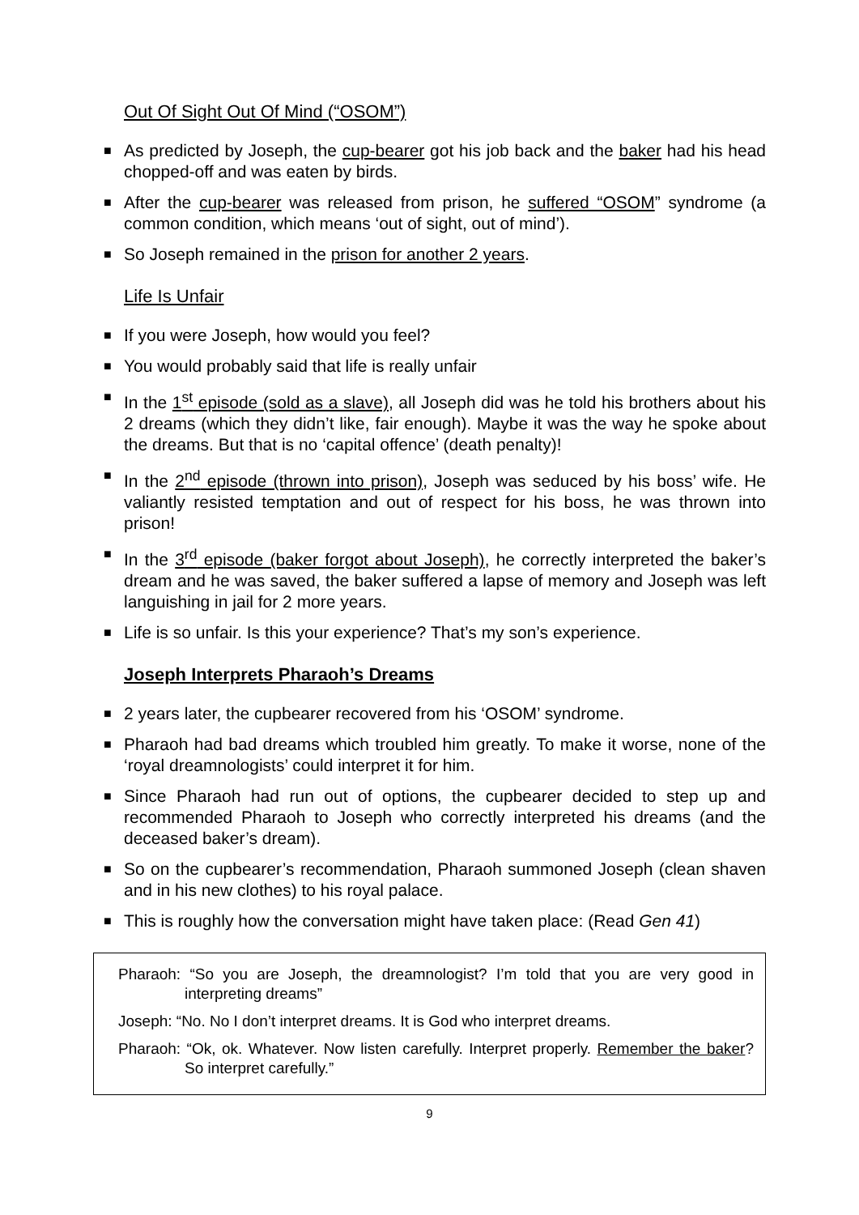Out Of Sight Out Of Mind (“OSOM”)
■ As predicted by Joseph, the cup-bearer got his job back and the baker had his head chopped-off and was eaten by birds.
■ After the cup-bearer was released from prison, he suffered “OSOM” syndrome (a common condition, which means ‘out of sight, out of mind’).
■ So Joseph remained in the prison for another 2 years.
Life Is Unfair
■ If you were Joseph, how would you feel?
■ You would probably said that life is really unfair
■ In the 1<sup>st</sup> episode (sold as a slave), all Joseph did was he told his brothers about his 2 dreams (which they didn’t like, fair enough). Maybe it was the way he spoke about the dreams. But that is no ‘capital offence’ (death penalty)!
■ In the 2<sup>nd</sup> episode (thrown into prison), Joseph was seduced by his boss’ wife. He valiantly resisted temptation and out of respect for his boss, he was thrown into prison!
■ In the 3<sup>rd</sup> episode (baker forgot about Joseph), he correctly interpreted the baker’s dream and he was saved, the baker suffered a lapse of memory and Joseph was left languishing in jail for 2 more years.
■ Life is so unfair. Is this your experience? That’s my son’s experience.
Joseph Interprets Pharaoh’s Dreams
■ 2 years later, the cupbearer recovered from his ‘OSOM’ syndrome.
■ Pharaoh had bad dreams which troubled him greatly. To make it worse, none of the ‘royal dreamnologists’ could interpret it for him.
■ Since Pharaoh had run out of options, the cupbearer decided to step up and recommended Pharaoh to Joseph who correctly interpreted his dreams (and the deceased baker’s dream).
■ So on the cupbearer’s recommendation, Pharaoh summoned Joseph (clean shaven and in his new clothes) to his royal palace.
■ This is roughly how the conversation might have taken place: (Read Gen 41)
Pharaoh: “So you are Joseph, the dreamnologist? I’m told that you are very good in interpreting dreams”
Joseph: “No. No I don’t interpret dreams. It is God who interpret dreams.
Pharaoh: “Ok, ok. Whatever. Now listen carefully. Interpret properly. Remember the baker? So interpret carefully.”
9